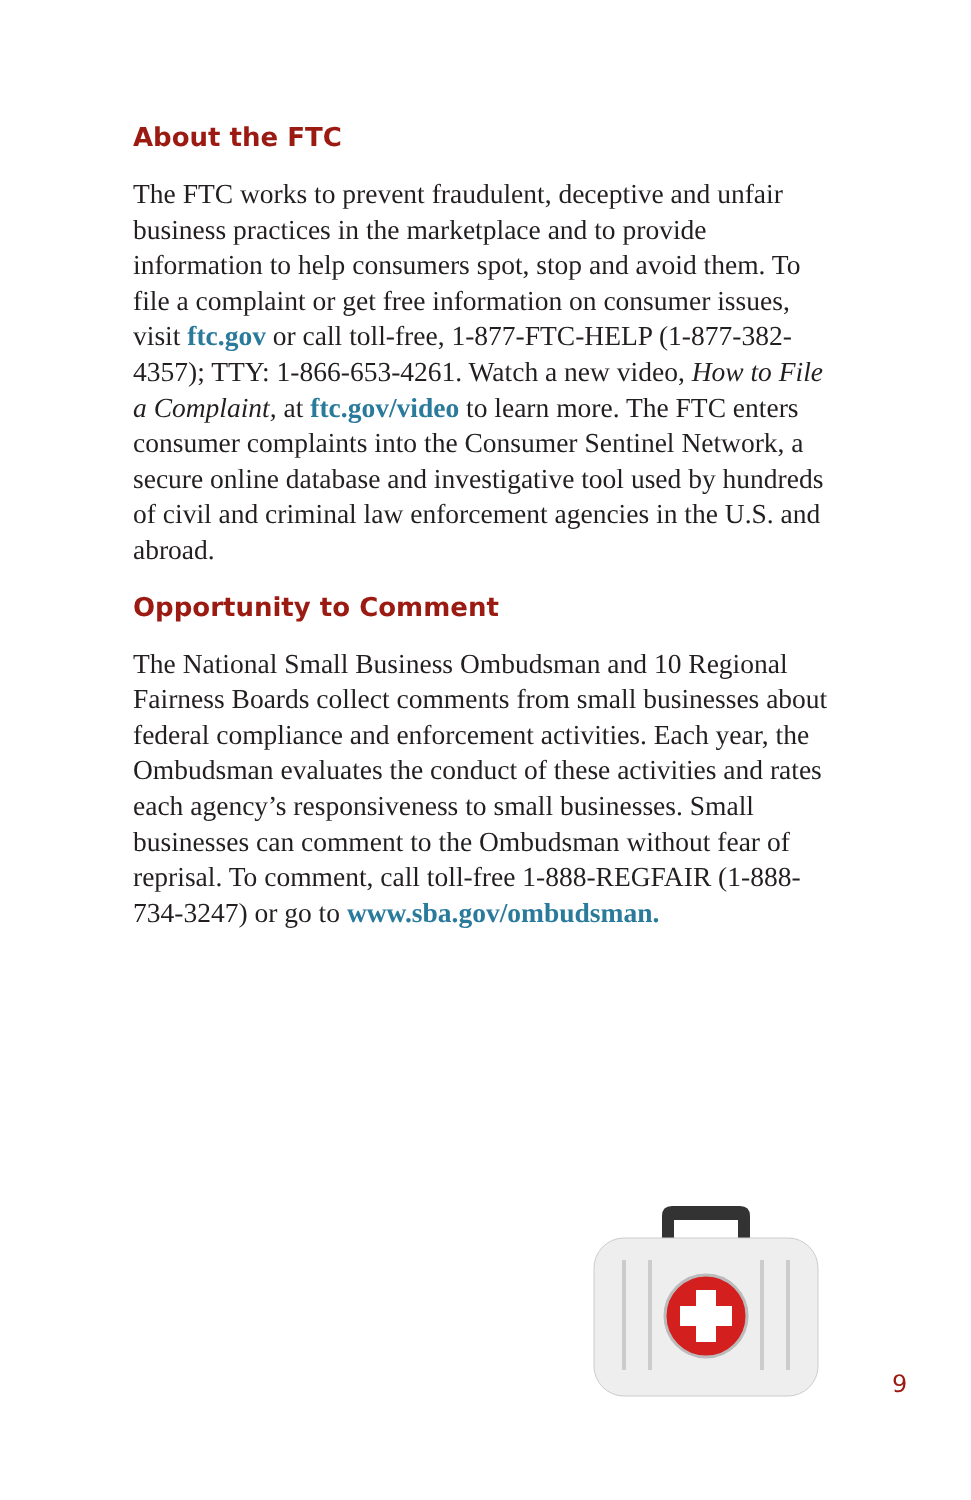About the FTC
The FTC works to prevent fraudulent, deceptive and unfair business practices in the marketplace and to provide information to help consumers spot, stop and avoid them. To file a complaint or get free information on consumer issues, visit ftc.gov or call toll-free, 1-877-FTC-HELP (1-877-382-4357); TTY: 1-866-653-4261. Watch a new video, How to File a Complaint, at ftc.gov/video to learn more. The FTC enters consumer complaints into the Consumer Sentinel Network, a secure online database and investigative tool used by hundreds of civil and criminal law enforcement agencies in the U.S. and abroad.
Opportunity to Comment
The National Small Business Ombudsman and 10 Regional Fairness Boards collect comments from small businesses about federal compliance and enforcement activities. Each year, the Ombudsman evaluates the conduct of these activities and rates each agency’s responsiveness to small businesses. Small businesses can comment to the Ombudsman without fear of reprisal. To comment, call toll-free 1-888-REGFAIR (1-888-734-3247) or go to www.sba.gov/ombudsman.
9